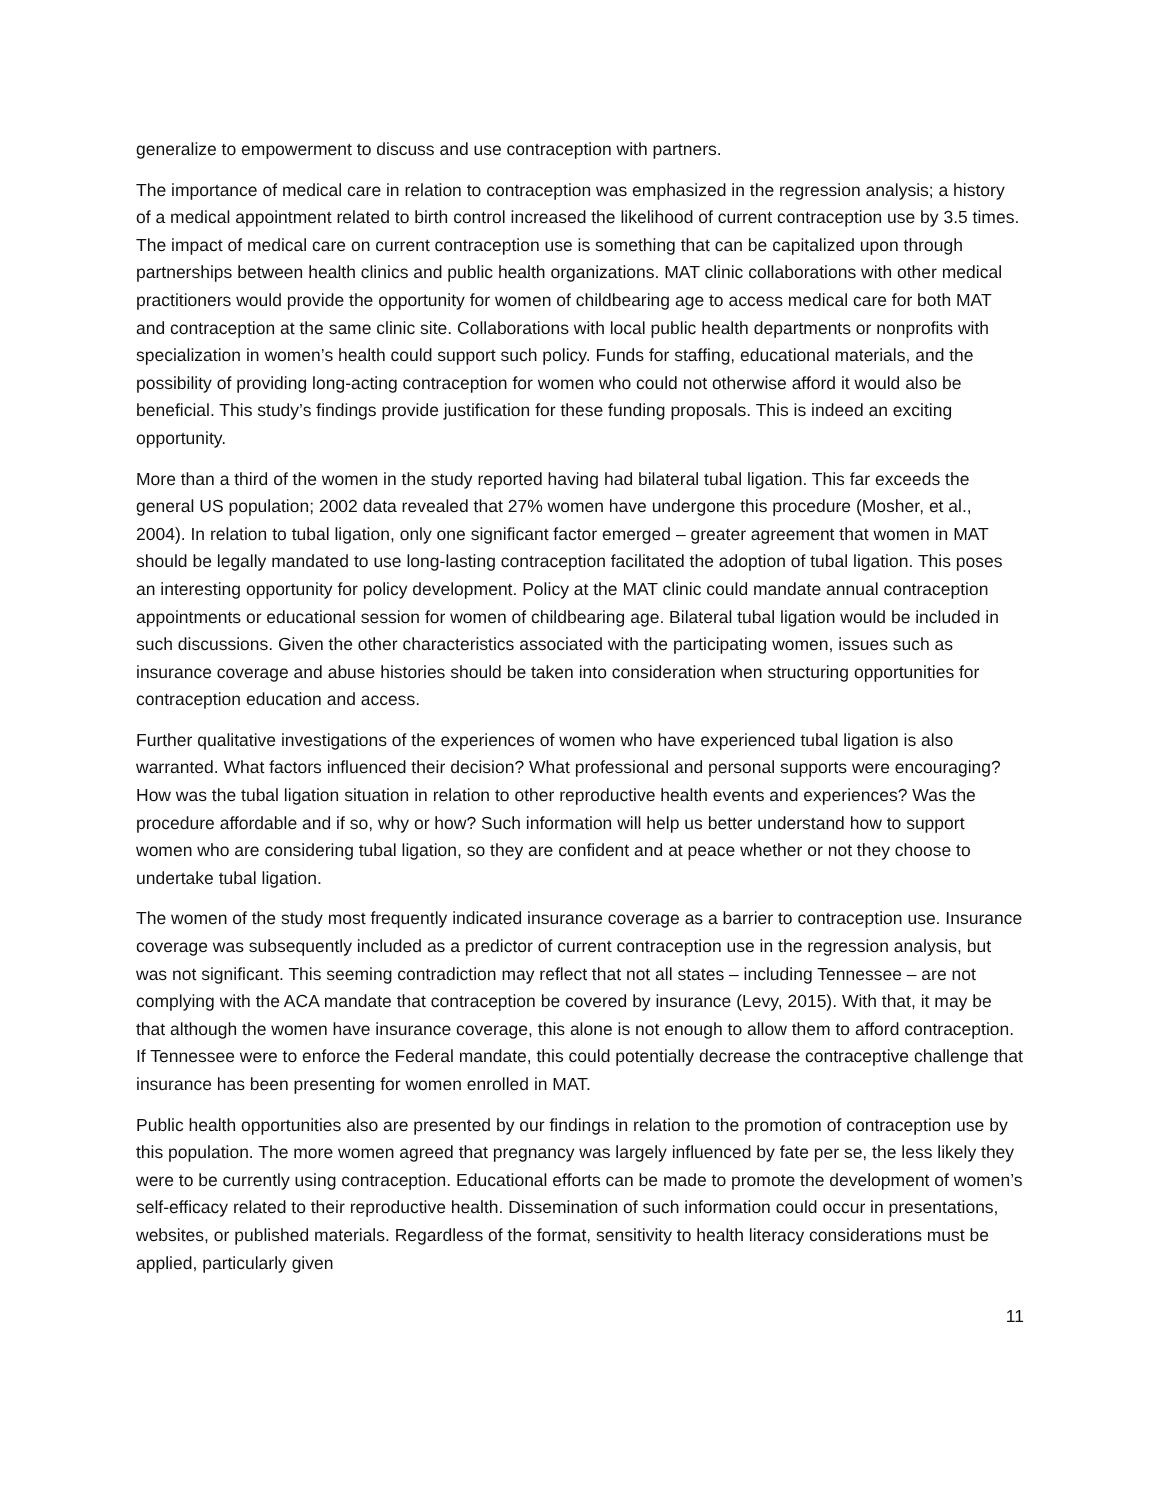generalize to empowerment to discuss and use contraception with partners.
The importance of medical care in relation to contraception was emphasized in the regression analysis; a history of a medical appointment related to birth control increased the likelihood of current contraception use by 3.5 times. The impact of medical care on current contraception use is something that can be capitalized upon through partnerships between health clinics and public health organizations. MAT clinic collaborations with other medical practitioners would provide the opportunity for women of childbearing age to access medical care for both MAT and contraception at the same clinic site. Collaborations with local public health departments or nonprofits with specialization in women’s health could support such policy. Funds for staffing, educational materials, and the possibility of providing long-acting contraception for women who could not otherwise afford it would also be beneficial. This study’s findings provide justification for these funding proposals. This is indeed an exciting opportunity.
More than a third of the women in the study reported having had bilateral tubal ligation. This far exceeds the general US population; 2002 data revealed that 27% women have undergone this procedure (Mosher, et al., 2004). In relation to tubal ligation, only one significant factor emerged – greater agreement that women in MAT should be legally mandated to use long-lasting contraception facilitated the adoption of tubal ligation. This poses an interesting opportunity for policy development. Policy at the MAT clinic could mandate annual contraception appointments or educational session for women of childbearing age. Bilateral tubal ligation would be included in such discussions. Given the other characteristics associated with the participating women, issues such as insurance coverage and abuse histories should be taken into consideration when structuring opportunities for contraception education and access.
Further qualitative investigations of the experiences of women who have experienced tubal ligation is also warranted. What factors influenced their decision? What professional and personal supports were encouraging? How was the tubal ligation situation in relation to other reproductive health events and experiences? Was the procedure affordable and if so, why or how? Such information will help us better understand how to support women who are considering tubal ligation, so they are confident and at peace whether or not they choose to undertake tubal ligation.
The women of the study most frequently indicated insurance coverage as a barrier to contraception use. Insurance coverage was subsequently included as a predictor of current contraception use in the regression analysis, but was not significant. This seeming contradiction may reflect that not all states – including Tennessee – are not complying with the ACA mandate that contraception be covered by insurance (Levy, 2015). With that, it may be that although the women have insurance coverage, this alone is not enough to allow them to afford contraception. If Tennessee were to enforce the Federal mandate, this could potentially decrease the contraceptive challenge that insurance has been presenting for women enrolled in MAT.
Public health opportunities also are presented by our findings in relation to the promotion of contraception use by this population. The more women agreed that pregnancy was largely influenced by fate per se, the less likely they were to be currently using contraception. Educational efforts can be made to promote the development of women’s self-efficacy related to their reproductive health. Dissemination of such information could occur in presentations, websites, or published materials. Regardless of the format, sensitivity to health literacy considerations must be applied, particularly given
11